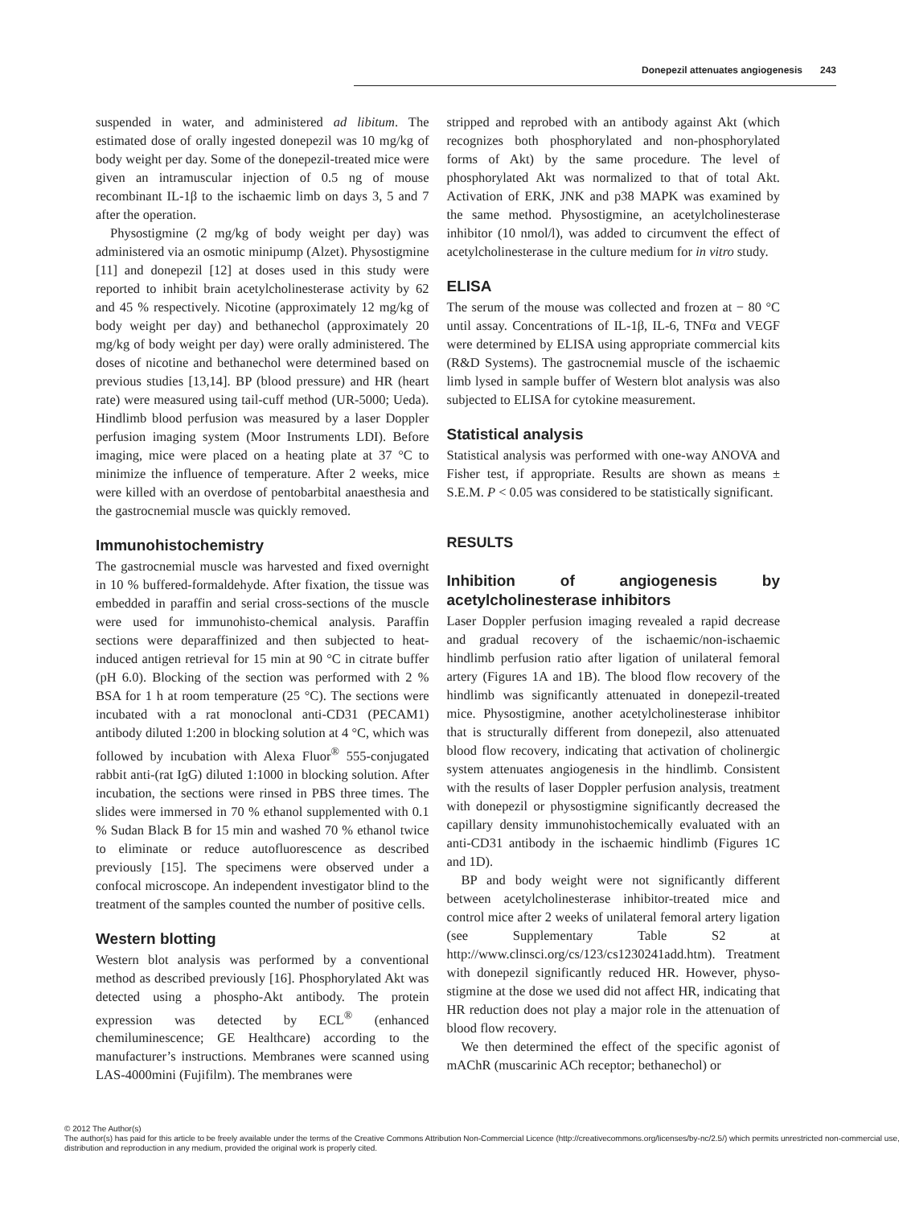Donepezil attenuates angiogenesis 243
suspended in water, and administered ad libitum. The estimated dose of orally ingested donepezil was 10 mg/kg of body weight per day. Some of the donepezil-treated mice were given an intramuscular injection of 0.5 ng of mouse recombinant IL-1β to the ischaemic limb on days 3, 5 and 7 after the operation.
Physostigmine (2 mg/kg of body weight per day) was administered via an osmotic minipump (Alzet). Physostigmine [11] and donepezil [12] at doses used in this study were reported to inhibit brain acetylcholinesterase activity by 62 and 45 % respectively. Nicotine (approximately 12 mg/kg of body weight per day) and bethanechol (approximately 20 mg/kg of body weight per day) were orally administered. The doses of nicotine and bethanechol were determined based on previous studies [13,14]. BP (blood pressure) and HR (heart rate) were measured using tail-cuff method (UR-5000; Ueda). Hindlimb blood perfusion was measured by a laser Doppler perfusion imaging system (Moor Instruments LDI). Before imaging, mice were placed on a heating plate at 37 °C to minimize the influence of temperature. After 2 weeks, mice were killed with an overdose of pentobarbital anaesthesia and the gastrocnemial muscle was quickly removed.
Immunohistochemistry
The gastrocnemial muscle was harvested and fixed overnight in 10 % buffered-formaldehyde. After fixation, the tissue was embedded in paraffin and serial cross-sections of the muscle were used for immunohisto-chemical analysis. Paraffin sections were deparaffinized and then subjected to heat-induced antigen retrieval for 15 min at 90 °C in citrate buffer (pH 6.0). Blocking of the section was performed with 2 % BSA for 1 h at room temperature (25 °C). The sections were incubated with a rat monoclonal anti-CD31 (PECAM1) antibody diluted 1:200 in blocking solution at 4 °C, which was followed by incubation with Alexa Fluor<sup>®</sup> 555-conjugated rabbit anti-(rat IgG) diluted 1:1000 in blocking solution. After incubation, the sections were rinsed in PBS three times. The slides were immersed in 70 % ethanol supplemented with 0.1 % Sudan Black B for 15 min and washed 70 % ethanol twice to eliminate or reduce autofluorescence as described previously [15]. The specimens were observed under a confocal microscope. An independent investigator blind to the treatment of the samples counted the number of positive cells.
Western blotting
Western blot analysis was performed by a conventional method as described previously [16]. Phosphorylated Akt was detected using a phospho-Akt antibody. The protein expression was detected by ECL<sup>®</sup> (enhanced chemiluminescence; GE Healthcare) according to the manufacturer’s instructions. Membranes were scanned using LAS-4000mini (Fujifilm). The membranes were
stripped and reprobed with an antibody against Akt (which recognizes both phosphorylated and non-phosphorylated forms of Akt) by the same procedure. The level of phosphorylated Akt was normalized to that of total Akt. Activation of ERK, JNK and p38 MAPK was examined by the same method. Physostigmine, an acetylcholinesterase inhibitor (10 nmol/l), was added to circumvent the effect of acetylcholinesterase in the culture medium for in vitro study.
ELISA
The serum of the mouse was collected and frozen at − 80 °C until assay. Concentrations of IL-1β, IL-6, TNFα and VEGF were determined by ELISA using appropriate commercial kits (R&D Systems). The gastrocnemial muscle of the ischaemic limb lysed in sample buffer of Western blot analysis was also subjected to ELISA for cytokine measurement.
Statistical analysis
Statistical analysis was performed with one-way ANOVA and Fisher test, if appropriate. Results are shown as means ± S.E.M. P < 0.05 was considered to be statistically significant.
RESULTS
Inhibition of angiogenesis by acetylcholinesterase inhibitors
Laser Doppler perfusion imaging revealed a rapid decrease and gradual recovery of the ischaemic/non-ischaemic hindlimb perfusion ratio after ligation of unilateral femoral artery (Figures 1A and 1B). The blood flow recovery of the hindlimb was significantly attenuated in donepezil-treated mice. Physostigmine, another acetylcholinesterase inhibitor that is structurally different from donepezil, also attenuated blood flow recovery, indicating that activation of cholinergic system attenuates angiogenesis in the hindlimb. Consistent with the results of laser Doppler perfusion analysis, treatment with donepezil or physostigmine significantly decreased the capillary density immunohistochemically evaluated with an anti-CD31 antibody in the ischaemic hindlimb (Figures 1C and 1D).
BP and body weight were not significantly different between acetylcholinesterase inhibitor-treated mice and control mice after 2 weeks of unilateral femoral artery ligation (see Supplementary Table S2 at http://www.clinsci.org/cs/123/cs1230241add.htm). Treatment with donepezil significantly reduced HR. However, physo-stigmine at the dose we used did not affect HR, indicating that HR reduction does not play a major role in the attenuation of blood flow recovery.
We then determined the effect of the specific agonist of mAChR (muscarinic ACh receptor; bethanechol) or
© 2012 The Author(s)
The author(s) has paid for this article to be freely available under the terms of the Creative Commons Attribution Non-Commercial Licence (http://creativecommons.org/licenses/by-nc/2.5/) which permits unrestricted non-commercial use, distribution and reproduction in any medium, provided the original work is properly cited.